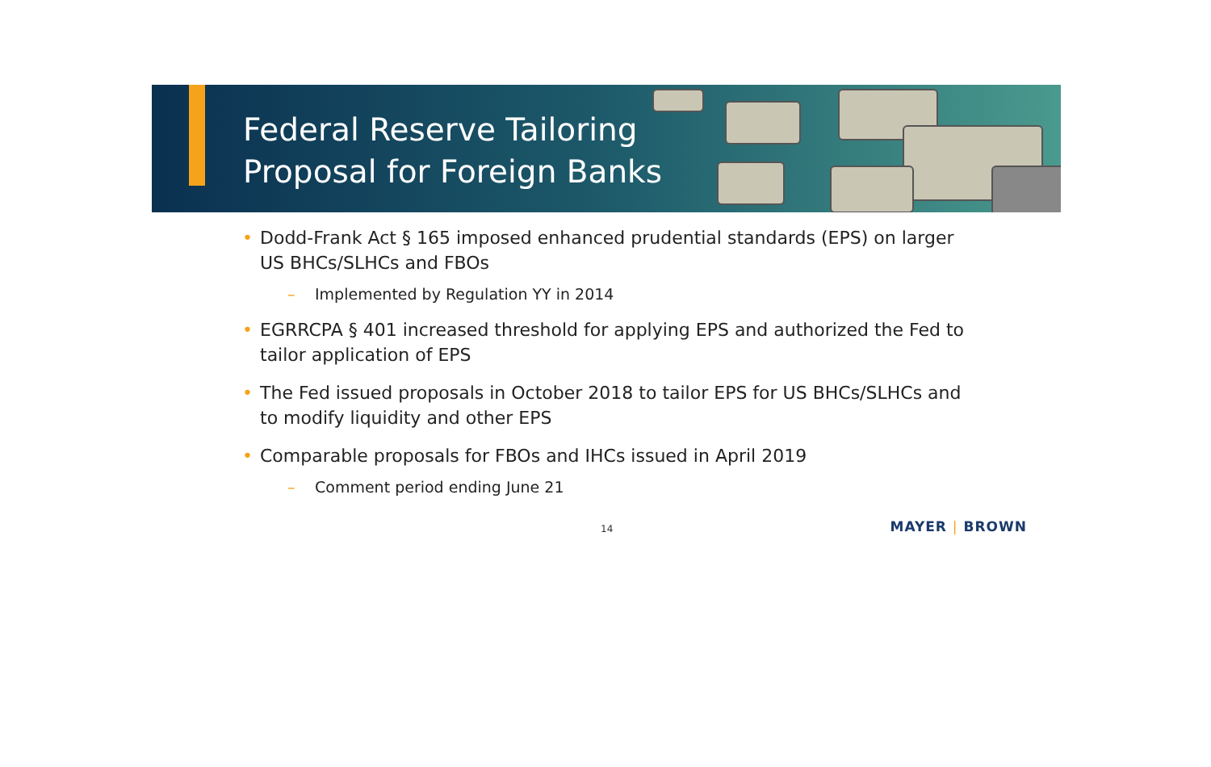Federal Reserve Tailoring
Proposal for Foreign Banks
• Dodd-Frank Act § 165 imposed enhanced prudential standards (EPS) on larger US BHCs/SLHCs and FBOs
– Implemented by Regulation YY in 2014
• EGRRCPA § 401 increased threshold for applying EPS and authorized the Fed to tailor application of EPS
• The Fed issued proposals in October 2018 to tailor EPS for US BHCs/SLHCs and to modify liquidity and other EPS
• Comparable proposals for FBOs and IHCs issued in April 2019
– Comment period ending June 21
14
MAYER | BROWN